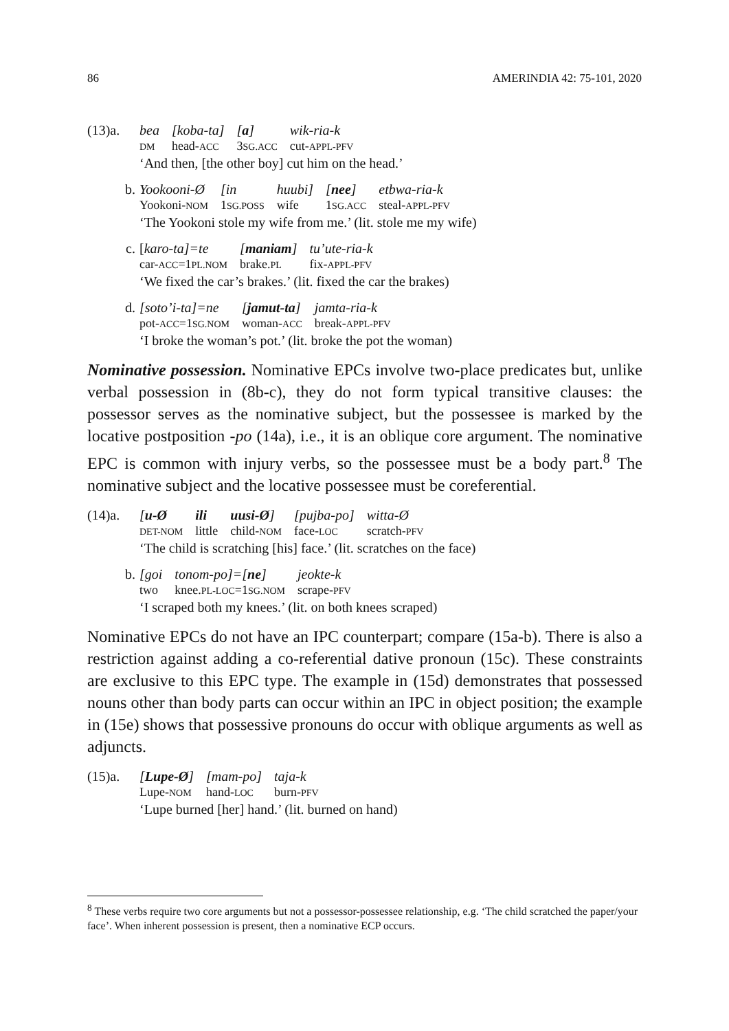86 AMERINDIA 42: 75-101, 2020
(13)a.
| bea | [koba-ta] | [ a ] | wik-ria-k |
| DM | head- ACC | 3 SG.ACC | cut- APPL-PFV |
‘And then, [the other boy] cut him on the head.’
b.
| Yookooni-Ø | [in | huubi] | [ nee ] | etbwa-ria-k |
| Yookoni- NOM | 1 SG.POSS | wife | 1 SG.ACC | steal- APPL-PFV |
‘The Yookoni stole my wife from me.’ (lit. stole me my wife)
c.
| [ karo-ta]=te | [ maniam ] | tu’ute-ria-k |
| car- ACC =1 PL.NOM | brake. PL | fix- APPL-PFV |
‘We fixed the car’s brakes.’ (lit. fixed the car the brakes)
d.
| [soto’i-ta]=ne | [ jamut-ta ] | jamta-ria-k |
| pot- ACC =1 SG.NOM | woman- ACC | break- APPL-PFV |
‘I broke the woman’s pot.’ (lit. broke the pot the woman)
Nominative possession. Nominative EPCs involve two-place predicates but, unlike verbal possession in (8b-c), they do not form typical transitive clauses: the possessor serves as the nominative subject, but the possessee is marked by the locative postposition -po (14a), i.e., it is an oblique core argument. The nominative EPC is common with injury verbs, so the possessee must be a body part.<sup>8</sup> The nominative subject and the locative possessee must be coreferential.
(14)a.
| [ u-Ø | ili | uusi-Ø ] | [pujba-po] | witta-Ø |
| DET-NOM | little | child- NOM | face- LOC | scratch- PFV |
‘The child is scratching [his] face.’ (lit. scratches on the face)
b.
| [goi | tonom-po]=[ ne ] | jeokte-k |
| two | knee. PL-LOC =1 SG.NOM | scrape- PFV |
‘I scraped both my knees.’ (lit. on both knees scraped)
Nominative EPCs do not have an IPC counterpart; compare (15a-b). There is also a restriction against adding a co-referential dative pronoun (15c). These constraints are exclusive to this EPC type. The example in (15d) demonstrates that possessed nouns other than body parts can occur within an IPC in object position; the example in (15e) shows that possessive pronouns do occur with oblique arguments as well as adjuncts.
(15)a.
| [ Lupe-Ø ] | [mam-po] | taja-k |
| Lupe- NOM | hand- LOC | burn- PFV |
‘Lupe burned [her] hand.’ (lit. burned on hand)
<sup>8</sup> These verbs require two core arguments but not a possessor-possessee relationship, e.g. ‘The child scratched the paper/your face’. When inherent possession is present, then a nominative ECP occurs.